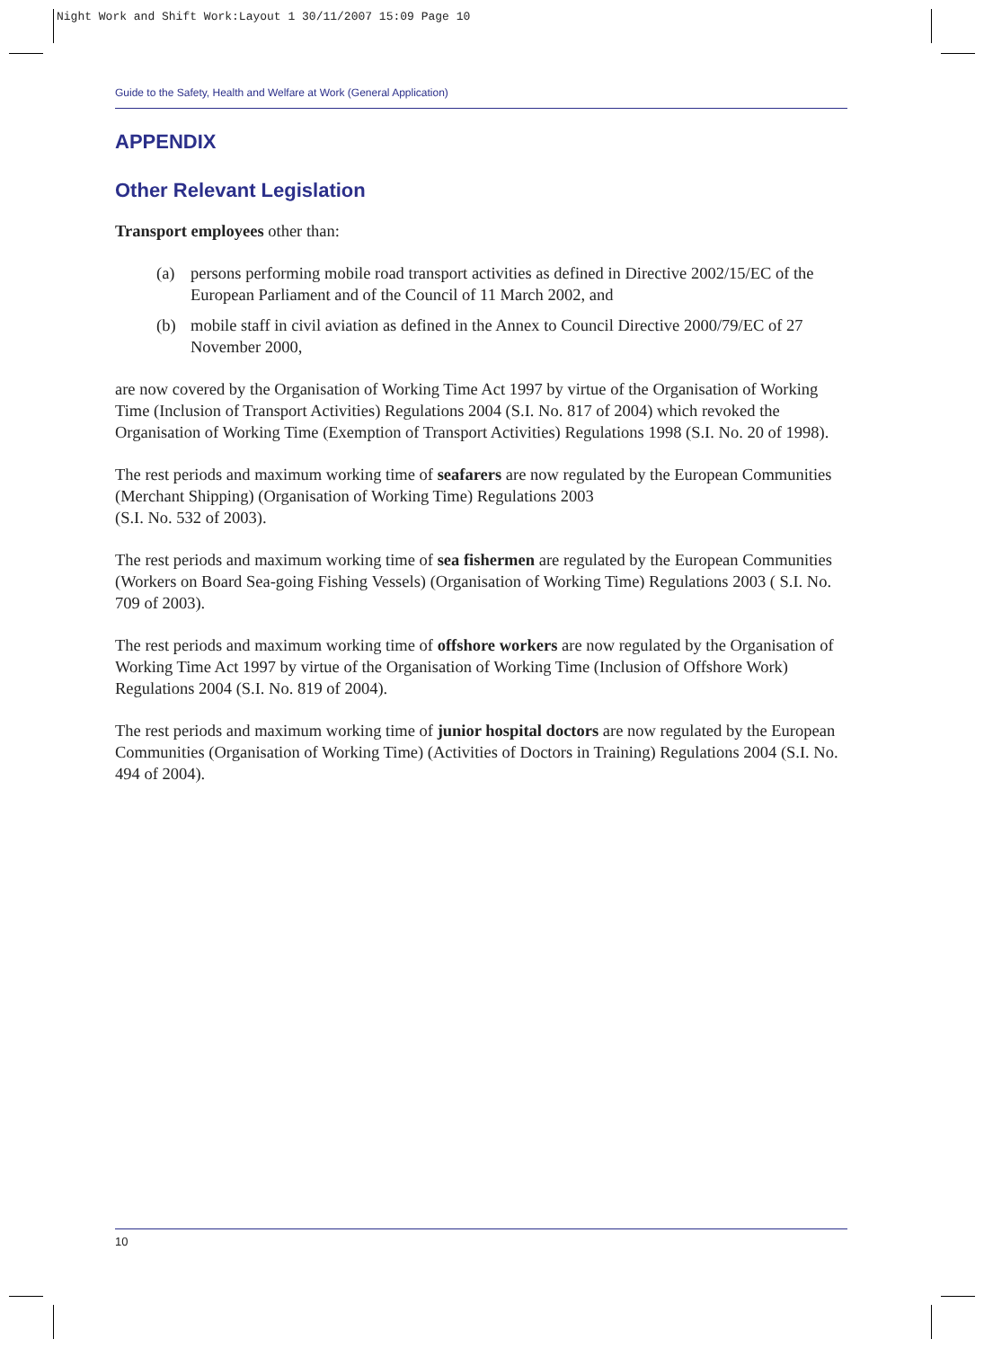Night Work and Shift Work:Layout 1 30/11/2007 15:09 Page 10
Guide to the Safety, Health and Welfare at Work (General Application)
APPENDIX
Other Relevant Legislation
Transport employees other than:
(a) persons performing mobile road transport activities as defined in Directive 2002/15/EC of the European Parliament and of the Council of 11 March 2002, and
(b) mobile staff in civil aviation as defined in the Annex to Council Directive 2000/79/EC of 27 November 2000,
are now covered by the Organisation of Working Time Act 1997 by virtue of the Organisation of Working Time (Inclusion of Transport Activities) Regulations 2004 (S.I. No. 817 of 2004) which revoked the Organisation of Working Time (Exemption of Transport Activities) Regulations 1998 (S.I. No. 20 of 1998).
The rest periods and maximum working time of seafarers are now regulated by the European Communities (Merchant Shipping) (Organisation of Working Time) Regulations 2003
(S.I. No. 532 of 2003).
The rest periods and maximum working time of sea fishermen are regulated by the European Communities (Workers on Board Sea-going Fishing Vessels) (Organisation of Working Time) Regulations 2003 ( S.I. No. 709 of 2003).
The rest periods and maximum working time of offshore workers are now regulated by the Organisation of Working Time Act 1997 by virtue of the Organisation of Working Time (Inclusion of Offshore Work) Regulations 2004 (S.I. No. 819 of 2004).
The rest periods and maximum working time of junior hospital doctors are now regulated by the European Communities (Organisation of Working Time) (Activities of Doctors in Training) Regulations 2004 (S.I. No. 494 of 2004).
10